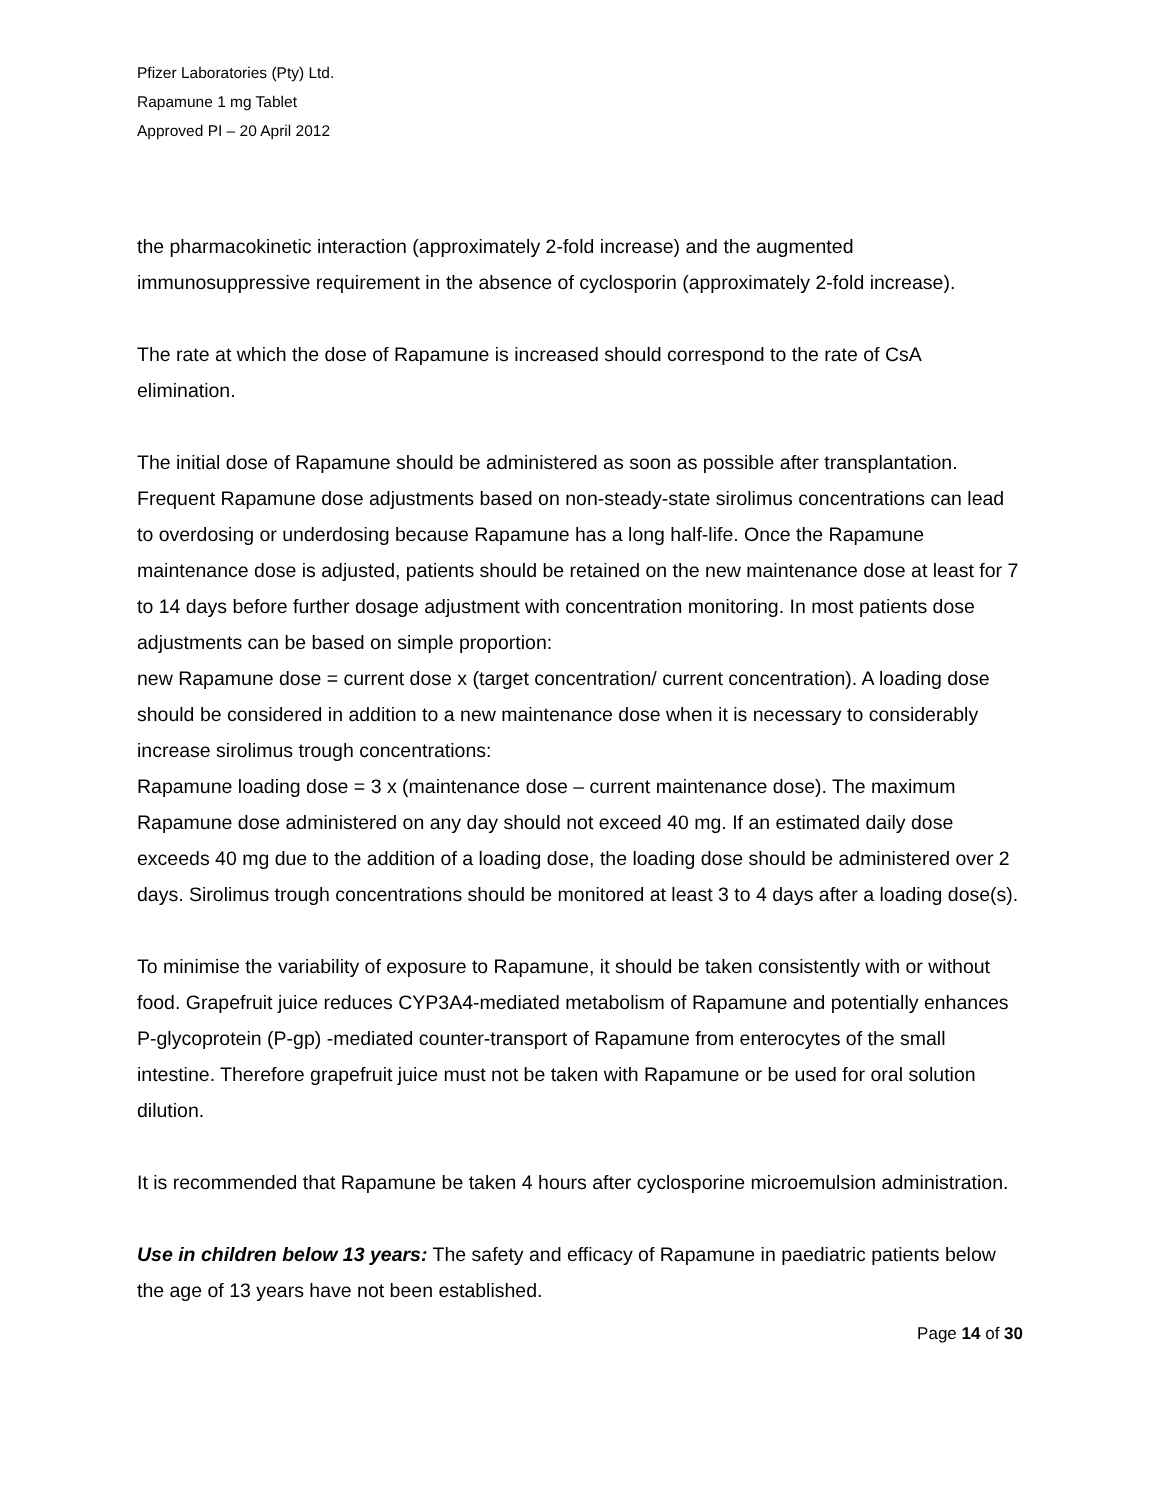Pfizer Laboratories (Pty) Ltd.
Rapamune 1 mg Tablet
Approved PI – 20 April 2012
the pharmacokinetic interaction (approximately 2-fold increase) and the augmented immunosuppressive requirement in the absence of cyclosporin (approximately 2-fold increase).
The rate at which the dose of Rapamune is increased should correspond to the rate of CsA elimination.
The initial dose of Rapamune should be administered as soon as possible after transplantation. Frequent Rapamune dose adjustments based on non-steady-state sirolimus concentrations can lead to overdosing or underdosing because Rapamune has a long half-life. Once the Rapamune maintenance dose is adjusted, patients should be retained on the new maintenance dose at least for 7 to 14 days before further dosage adjustment with concentration monitoring. In most patients dose adjustments can be based on simple proportion:
new Rapamune dose = current dose x (target concentration/ current concentration). A loading dose should be considered in addition to a new maintenance dose when it is necessary to considerably increase sirolimus trough concentrations:
Rapamune loading dose = 3 x (maintenance dose – current maintenance dose). The maximum Rapamune dose administered on any day should not exceed 40 mg. If an estimated daily dose exceeds 40 mg due to the addition of a loading dose, the loading dose should be administered over 2 days. Sirolimus trough concentrations should be monitored at least 3 to 4 days after a loading dose(s).
To minimise the variability of exposure to Rapamune, it should be taken consistently with or without food. Grapefruit juice reduces CYP3A4-mediated metabolism of Rapamune and potentially enhances P-glycoprotein (P-gp) -mediated counter-transport of Rapamune from enterocytes of the small intestine. Therefore grapefruit juice must not be taken with Rapamune or be used for oral solution dilution.
It is recommended that Rapamune be taken 4 hours after cyclosporine microemulsion administration.
Use in children below 13 years: The safety and efficacy of Rapamune in paediatric patients below the age of 13 years have not been established.
Page 14 of 30